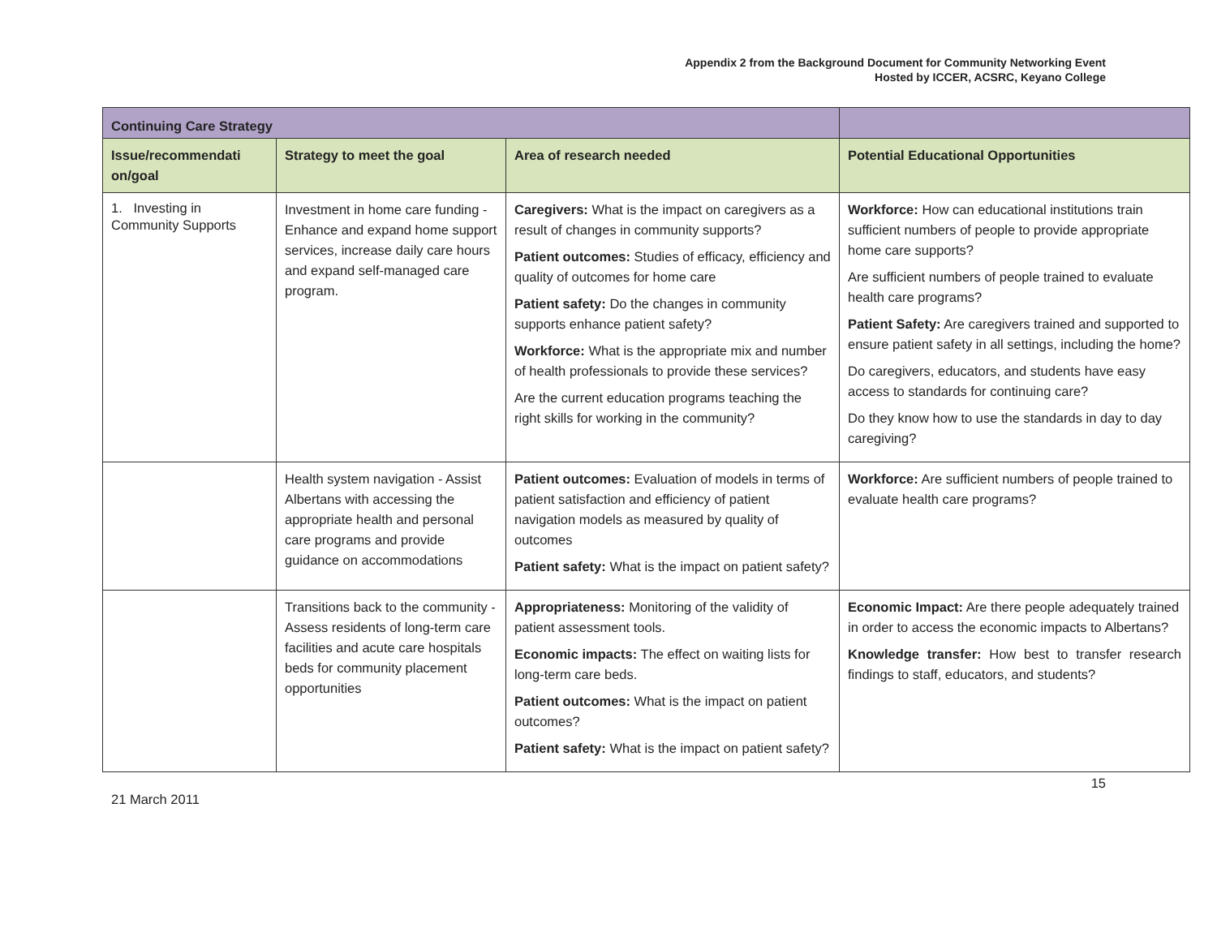Appendix 2 from the Background Document for Community Networking Event
Hosted by ICCER, ACSRC, Keyano College
| Continuing Care Strategy | | | |
| Issue/recommendati on/goal | Strategy to meet the goal | Area of research needed | Potential Educational Opportunities |
| 1. Investing in Community Supports | Investment in home care funding - Enhance and expand home support services, increase daily care hours and expand self-managed care program. | Caregivers: What is the impact on caregivers as a result of changes in community supports? Patient outcomes: Studies of efficacy, efficiency and quality of outcomes for home care Patient safety: Do the changes in community supports enhance patient safety? Workforce: What is the appropriate mix and number of health professionals to provide these services? Are the current education programs teaching the right skills for working in the community? | Workforce: How can educational institutions train sufficient numbers of people to provide appropriate home care supports? Are sufficient numbers of people trained to evaluate health care programs? Patient Safety: Are caregivers trained and supported to ensure patient safety in all settings, including the home? Do caregivers, educators, and students have easy access to standards for continuing care? Do they know how to use the standards in day to day caregiving? |
| | Health system navigation - Assist Albertans with accessing the appropriate health and personal care programs and provide guidance on accommodations | Patient outcomes: Evaluation of models in terms of patient satisfaction and efficiency of patient navigation models as measured by quality of outcomes Patient safety: What is the impact on patient safety? | Workforce: Are sufficient numbers of people trained to evaluate health care programs? |
| | Transitions back to the community - Assess residents of long-term care facilities and acute care hospitals beds for community placement opportunities | Appropriateness: Monitoring of the validity of patient assessment tools. Economic impacts: The effect on waiting lists for long-term care beds. Patient outcomes: What is the impact on patient outcomes? Patient safety: What is the impact on patient safety? | Economic Impact: Are there people adequately trained in order to access the economic impacts to Albertans? Knowledge transfer: How best to transfer research findings to staff, educators, and students? |
21 March 2011 15